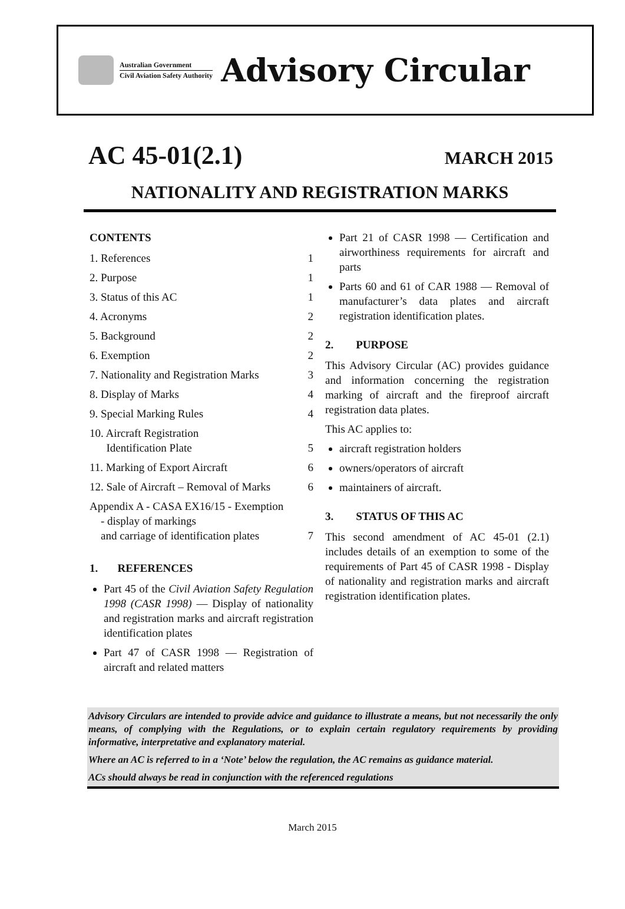Australian Government
Civil Aviation Safety Authority
Advisory Circular
AC 45-01(2.1)
MARCH 2015
NATIONALITY AND REGISTRATION MARKS
CONTENTS
1. References 1
2. Purpose 1
3. Status of this AC 1
4. Acronyms 2
5. Background 2
6. Exemption 2
7. Nationality and Registration Marks 3
8. Display of Marks 4
9. Special Marking Rules 4
10. Aircraft Registration
Identification Plate 5
11. Marking of Export Aircraft 6
12. Sale of Aircraft – Removal of Marks 6
Appendix A - CASA EX16/15 - Exemption
- display of markings
and carriage of identification plates 7
1. REFERENCES
Part 45 of the Civil Aviation Safety Regulation 1998 (CASR 1998) — Display of nationality and registration marks and aircraft registration identification plates
Part 47 of CASR 1998 — Registration of aircraft and related matters
Part 21 of CASR 1998 — Certification and airworthiness requirements for aircraft and parts
Parts 60 and 61 of CAR 1988 — Removal of manufacturer’s data plates and aircraft registration identification plates.
2. PURPOSE
This Advisory Circular (AC) provides guidance and information concerning the registration marking of aircraft and the fireproof aircraft registration data plates.
This AC applies to:
aircraft registration holders
owners/operators of aircraft
maintainers of aircraft.
3. STATUS OF THIS AC
This second amendment of AC 45-01 (2.1) includes details of an exemption to some of the requirements of Part 45 of CASR 1998 - Display of nationality and registration marks and aircraft registration identification plates.
Advisory Circulars are intended to provide advice and guidance to illustrate a means, but not necessarily the only means, of complying with the Regulations, or to explain certain regulatory requirements by providing informative, interpretative and explanatory material.
Where an AC is referred to in a ‘Note’ below the regulation, the AC remains as guidance material.
ACs should always be read in conjunction with the referenced regulations
March 2015